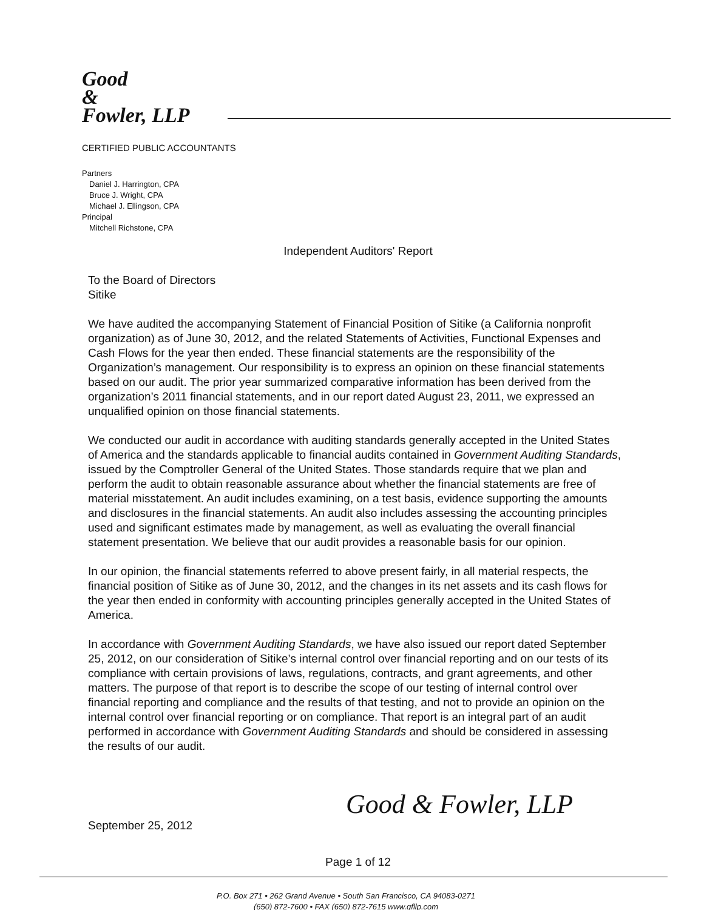Good
&
Fowler, LLP
CERTIFIED PUBLIC ACCOUNTANTS
Partners
Daniel J. Harrington, CPA
Bruce J. Wright, CPA
Michael J. Ellingson, CPA
Principal
Mitchell Richstone, CPA
Independent Auditors' Report
To the Board of Directors
Sitike
We have audited the accompanying Statement of Financial Position of Sitike (a California nonprofit organization) as of June 30, 2012, and the related Statements of Activities, Functional Expenses and Cash Flows for the year then ended. These financial statements are the responsibility of the Organization’s management. Our responsibility is to express an opinion on these financial statements based on our audit. The prior year summarized comparative information has been derived from the organization’s 2011 financial statements, and in our report dated August 23, 2011, we expressed an unqualified opinion on those financial statements.
We conducted our audit in accordance with auditing standards generally accepted in the United States of America and the standards applicable to financial audits contained in Government Auditing Standards, issued by the Comptroller General of the United States. Those standards require that we plan and perform the audit to obtain reasonable assurance about whether the financial statements are free of material misstatement. An audit includes examining, on a test basis, evidence supporting the amounts and disclosures in the financial statements. An audit also includes assessing the accounting principles used and significant estimates made by management, as well as evaluating the overall financial statement presentation. We believe that our audit provides a reasonable basis for our opinion.
In our opinion, the financial statements referred to above present fairly, in all material respects, the financial position of Sitike as of June 30, 2012, and the changes in its net assets and its cash flows for the year then ended in conformity with accounting principles generally accepted in the United States of America.
In accordance with Government Auditing Standards, we have also issued our report dated September 25, 2012, on our consideration of Sitike’s internal control over financial reporting and on our tests of its compliance with certain provisions of laws, regulations, contracts, and grant agreements, and other matters. The purpose of that report is to describe the scope of our testing of internal control over financial reporting and compliance and the results of that testing, and not to provide an opinion on the internal control over financial reporting or on compliance. That report is an integral part of an audit performed in accordance with Government Auditing Standards and should be considered in assessing the results of our audit.
Good & Fowler, LLP
September 25, 2012
Page 1 of 12
P.O. Box 271 • 262 Grand Avenue • South San Francisco, CA 94083-0271
(650) 872-7600 • FAX (650) 872-7615 www.gfllp.com